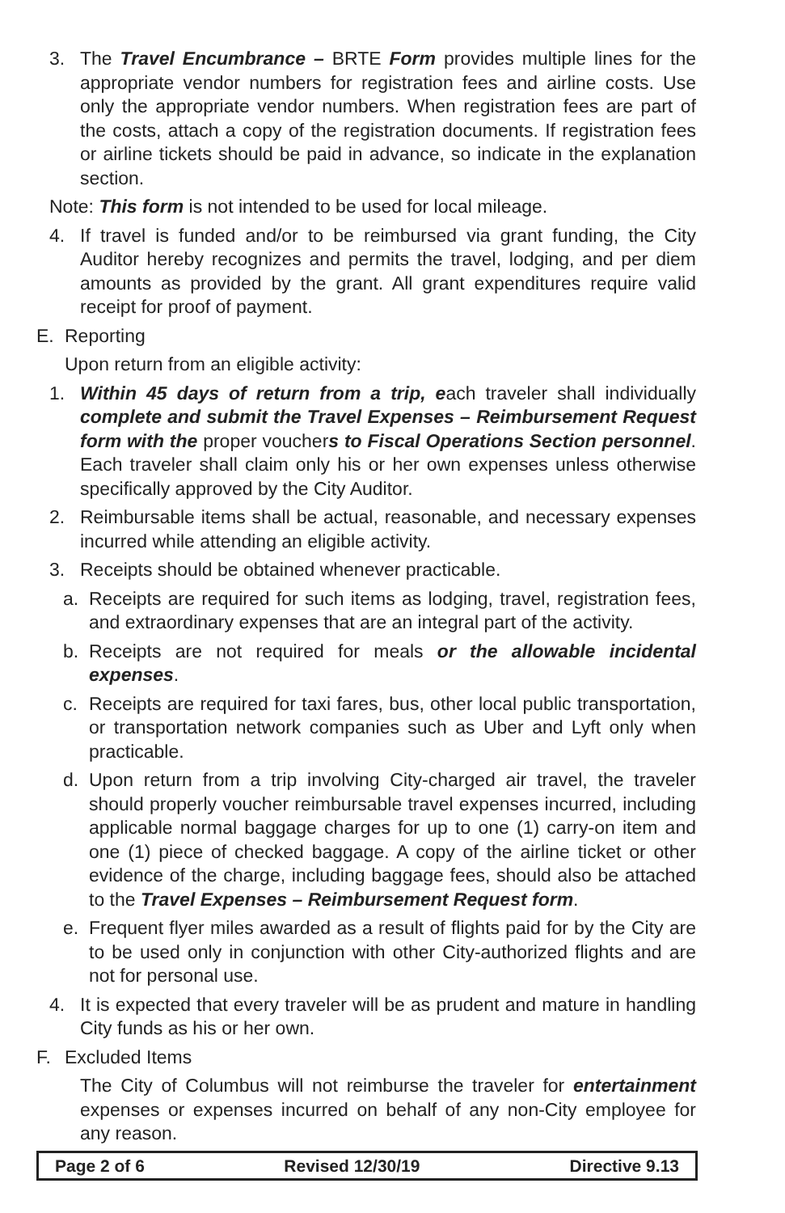3. The Travel Encumbrance – BRTE Form provides multiple lines for the appropriate vendor numbers for registration fees and airline costs. Use only the appropriate vendor numbers. When registration fees are part of the costs, attach a copy of the registration documents. If registration fees or airline tickets should be paid in advance, so indicate in the explanation section.
Note: This form is not intended to be used for local mileage.
4. If travel is funded and/or to be reimbursed via grant funding, the City Auditor hereby recognizes and permits the travel, lodging, and per diem amounts as provided by the grant. All grant expenditures require valid receipt for proof of payment.
E. Reporting
Upon return from an eligible activity:
1. Within 45 days of return from a trip, each traveler shall individually complete and submit the Travel Expenses – Reimbursement Request form with the proper vouchers to Fiscal Operations Section personnel. Each traveler shall claim only his or her own expenses unless otherwise specifically approved by the City Auditor.
2. Reimbursable items shall be actual, reasonable, and necessary expenses incurred while attending an eligible activity.
3. Receipts should be obtained whenever practicable.
a. Receipts are required for such items as lodging, travel, registration fees, and extraordinary expenses that are an integral part of the activity.
b. Receipts are not required for meals or the allowable incidental expenses.
c. Receipts are required for taxi fares, bus, other local public transportation, or transportation network companies such as Uber and Lyft only when practicable.
d. Upon return from a trip involving City-charged air travel, the traveler should properly voucher reimbursable travel expenses incurred, including applicable normal baggage charges for up to one (1) carry-on item and one (1) piece of checked baggage. A copy of the airline ticket or other evidence of the charge, including baggage fees, should also be attached to the Travel Expenses – Reimbursement Request form.
e. Frequent flyer miles awarded as a result of flights paid for by the City are to be used only in conjunction with other City-authorized flights and are not for personal use.
4. It is expected that every traveler will be as prudent and mature in handling City funds as his or her own.
F. Excluded Items
The City of Columbus will not reimburse the traveler for entertainment expenses or expenses incurred on behalf of any non-City employee for any reason.
| Page 2 of 6 | Revised 12/30/19 | Directive 9.13 |